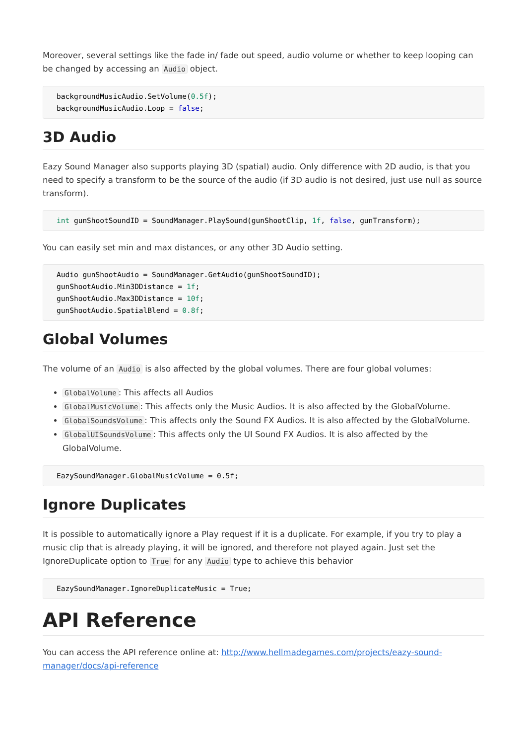Moreover, several settings like the fade in/ fade out speed, audio volume or whether to keep looping can be changed by accessing an Audio object.
backgroundMusicAudio.SetVolume(0.5f);
backgroundMusicAudio.Loop = false;
3D Audio
Eazy Sound Manager also supports playing 3D (spatial) audio. Only difference with 2D audio, is that you need to specify a transform to be the source of the audio (if 3D audio is not desired, just use null as source transform).
int gunShootSoundID = SoundManager.PlaySound(gunShootClip, 1f, false, gunTransform);
You can easily set min and max distances, or any other 3D Audio setting.
Audio gunShootAudio = SoundManager.GetAudio(gunShootSoundID);
gunShootAudio.Min3DDistance = 1f;
gunShootAudio.Max3DDistance = 10f;
gunShootAudio.SpatialBlend = 0.8f;
Global Volumes
The volume of an Audio is also affected by the global volumes. There are four global volumes:
GlobalVolume: This affects all Audios
GlobalMusicVolume: This affects only the Music Audios. It is also affected by the GlobalVolume.
GlobalSoundsVolume: This affects only the Sound FX Audios. It is also affected by the GlobalVolume.
GlobalUISoundsVolume: This affects only the UI Sound FX Audios. It is also affected by the GlobalVolume.
EazySoundManager.GlobalMusicVolume = 0.5f;
Ignore Duplicates
It is possible to automatically ignore a Play request if it is a duplicate. For example, if you try to play a music clip that is already playing, it will be ignored, and therefore not played again. Just set the IgnoreDuplicate option to True for any Audio type to achieve this behavior
EazySoundManager.IgnoreDuplicateMusic = True;
API Reference
You can access the API reference online at: http://www.hellmadegames.com/projects/eazy-sound-manager/docs/api-reference